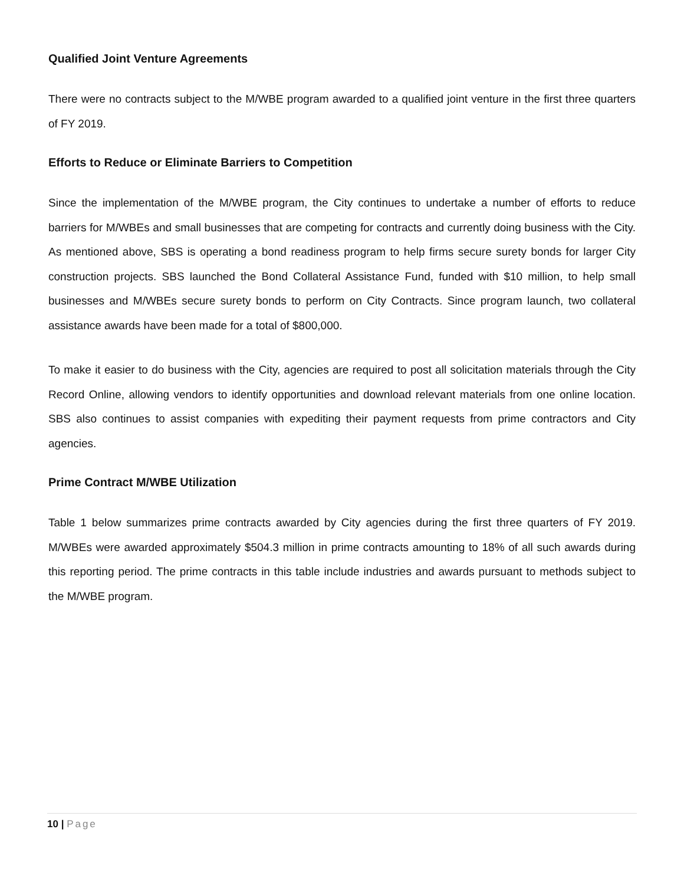Qualified Joint Venture Agreements
There were no contracts subject to the M/WBE program awarded to a qualified joint venture in the first three quarters of FY 2019.
Efforts to Reduce or Eliminate Barriers to Competition
Since the implementation of the M/WBE program, the City continues to undertake a number of efforts to reduce barriers for M/WBEs and small businesses that are competing for contracts and currently doing business with the City. As mentioned above, SBS is operating a bond readiness program to help firms secure surety bonds for larger City construction projects. SBS launched the Bond Collateral Assistance Fund, funded with $10 million, to help small businesses and M/WBEs secure surety bonds to perform on City Contracts. Since program launch, two collateral assistance awards have been made for a total of $800,000.
To make it easier to do business with the City, agencies are required to post all solicitation materials through the City Record Online, allowing vendors to identify opportunities and download relevant materials from one online location. SBS also continues to assist companies with expediting their payment requests from prime contractors and City agencies.
Prime Contract M/WBE Utilization
Table 1 below summarizes prime contracts awarded by City agencies during the first three quarters of FY 2019. M/WBEs were awarded approximately $504.3 million in prime contracts amounting to 18% of all such awards during this reporting period. The prime contracts in this table include industries and awards pursuant to methods subject to the M/WBE program.
10 | Page